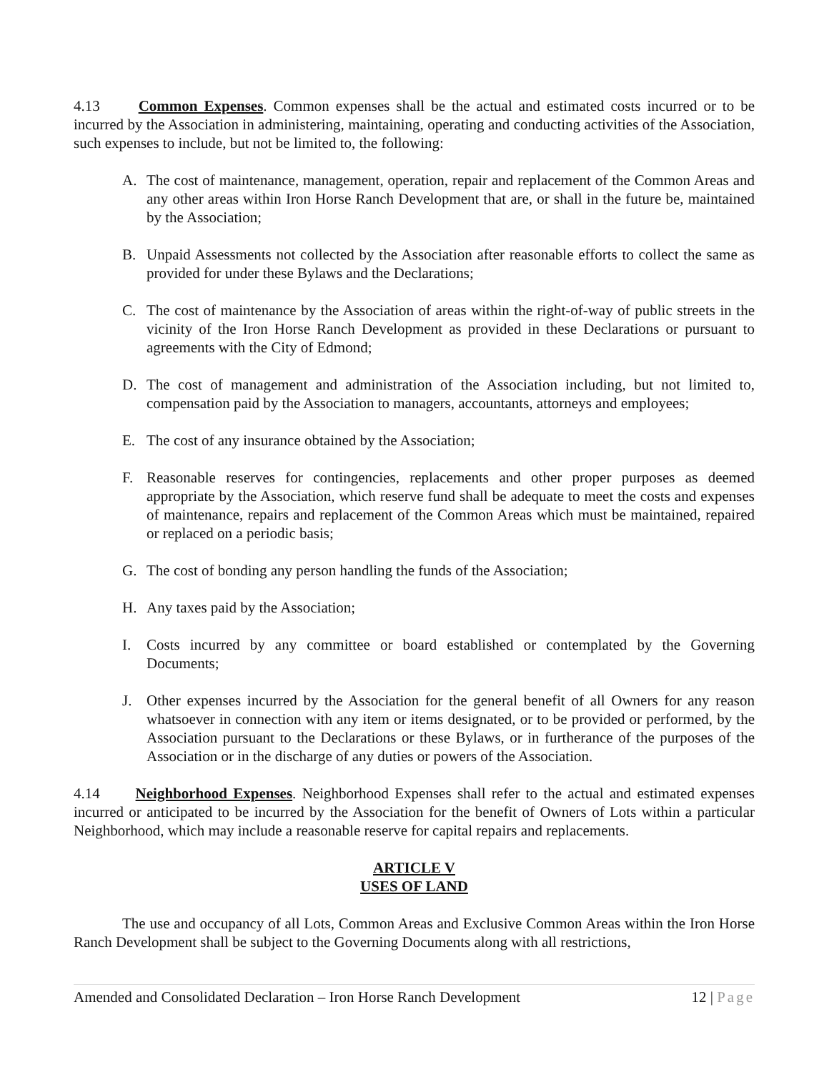4.13 Common Expenses. Common expenses shall be the actual and estimated costs incurred or to be incurred by the Association in administering, maintaining, operating and conducting activities of the Association, such expenses to include, but not be limited to, the following:
A. The cost of maintenance, management, operation, repair and replacement of the Common Areas and any other areas within Iron Horse Ranch Development that are, or shall in the future be, maintained by the Association;
B. Unpaid Assessments not collected by the Association after reasonable efforts to collect the same as provided for under these Bylaws and the Declarations;
C. The cost of maintenance by the Association of areas within the right-of-way of public streets in the vicinity of the Iron Horse Ranch Development as provided in these Declarations or pursuant to agreements with the City of Edmond;
D. The cost of management and administration of the Association including, but not limited to, compensation paid by the Association to managers, accountants, attorneys and employees;
E. The cost of any insurance obtained by the Association;
F. Reasonable reserves for contingencies, replacements and other proper purposes as deemed appropriate by the Association, which reserve fund shall be adequate to meet the costs and expenses of maintenance, repairs and replacement of the Common Areas which must be maintained, repaired or replaced on a periodic basis;
G. The cost of bonding any person handling the funds of the Association;
H. Any taxes paid by the Association;
I. Costs incurred by any committee or board established or contemplated by the Governing Documents;
J. Other expenses incurred by the Association for the general benefit of all Owners for any reason whatsoever in connection with any item or items designated, or to be provided or performed, by the Association pursuant to the Declarations or these Bylaws, or in furtherance of the purposes of the Association or in the discharge of any duties or powers of the Association.
4.14 Neighborhood Expenses. Neighborhood Expenses shall refer to the actual and estimated expenses incurred or anticipated to be incurred by the Association for the benefit of Owners of Lots within a particular Neighborhood, which may include a reasonable reserve for capital repairs and replacements.
ARTICLE V
USES OF LAND
The use and occupancy of all Lots, Common Areas and Exclusive Common Areas within the Iron Horse Ranch Development shall be subject to the Governing Documents along with all restrictions,
Amended and Consolidated Declaration – Iron Horse Ranch Development 12 | Page